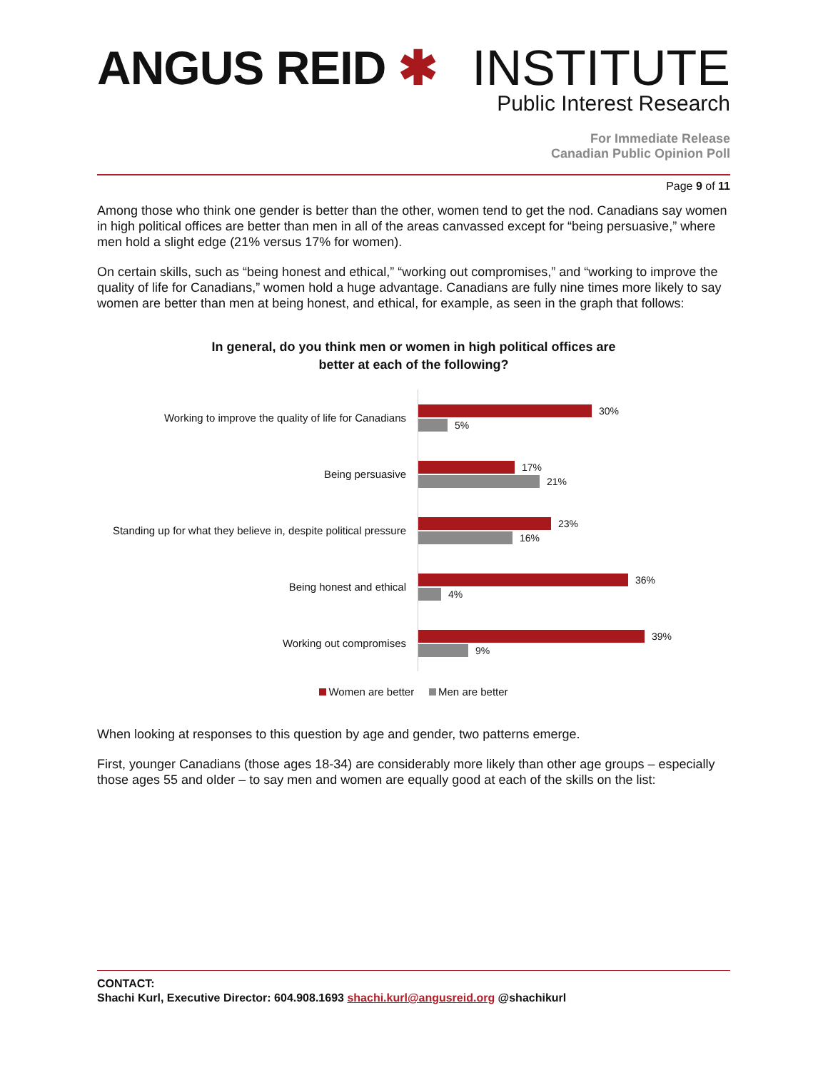ANGUS REID ✱ INSTITUTE
Public Interest Research
For Immediate Release
Canadian Public Opinion Poll
Page 9 of 11
Among those who think one gender is better than the other, women tend to get the nod. Canadians say women in high political offices are better than men in all of the areas canvassed except for “being persuasive,” where men hold a slight edge (21% versus 17% for women).
On certain skills, such as “being honest and ethical,” “working out compromises,” and “working to improve the quality of life for Canadians,” women hold a huge advantage. Canadians are fully nine times more likely to say women are better than men at being honest, and ethical, for example, as seen in the graph that follows:
In general, do you think men or women in high political offices are
better at each of the following?
Working to improve the quality of life for Canadians
30%
5%
Being persuasive
17%
21%
Standing up for what they believe in, despite political pressure
23%
16%
Being honest and ethical
36%
4%
Working out compromises
39%
9%
Women are better Men are better
When looking at responses to this question by age and gender, two patterns emerge.
First, younger Canadians (those ages 18-34) are considerably more likely than other age groups – especially those ages 55 and older – to say men and women are equally good at each of the skills on the list:
CONTACT:
Shachi Kurl, Executive Director: 604.908.1693 shachi.kurl@angusreid.org @shachikurl